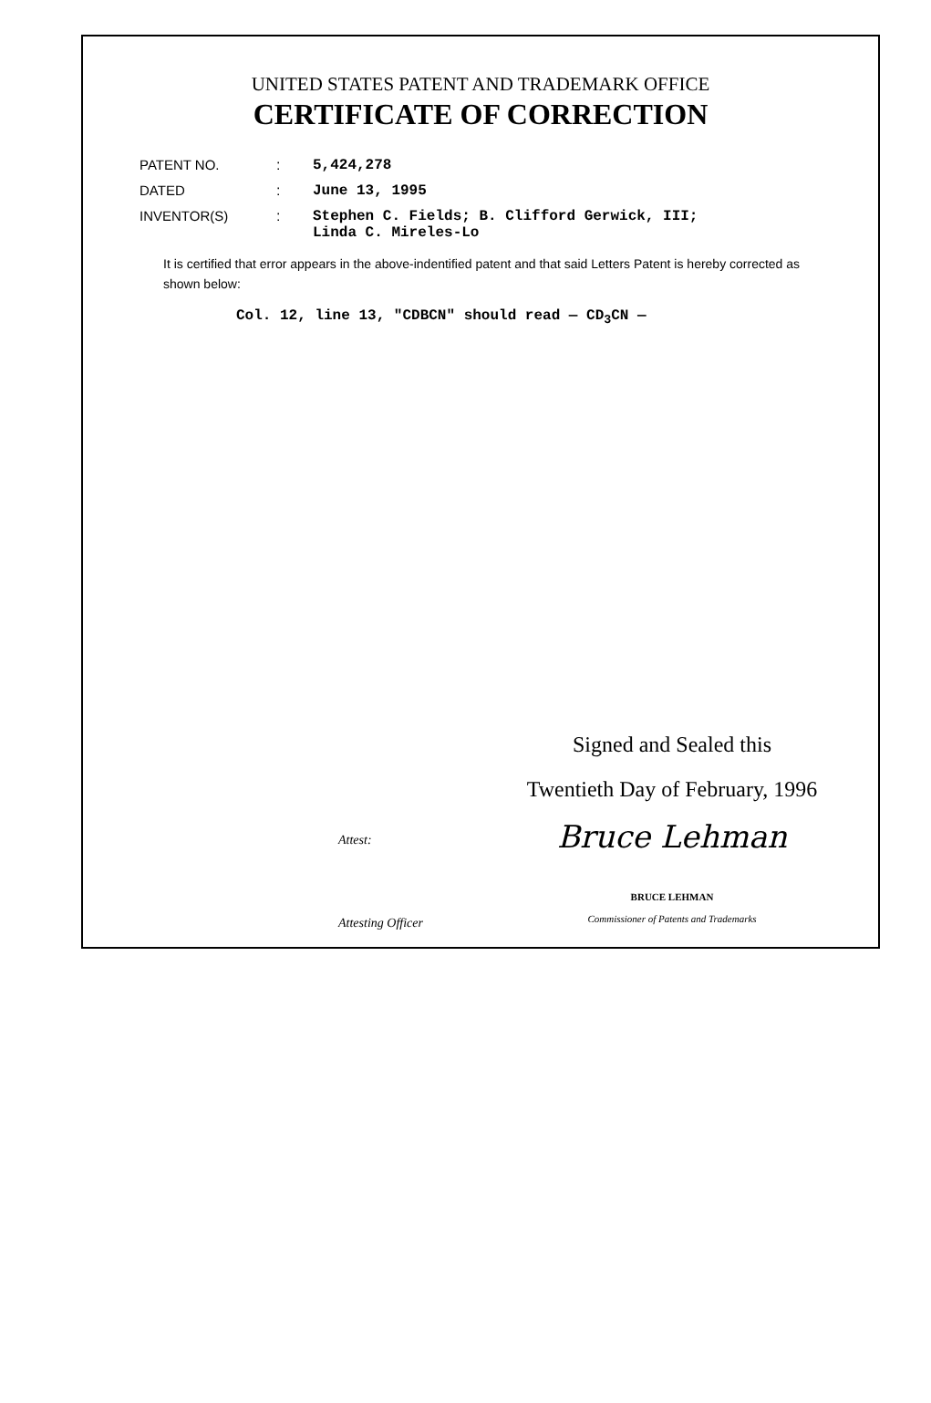UNITED STATES PATENT AND TRADEMARK OFFICE
CERTIFICATE OF CORRECTION
| PATENT NO. | : | 5,424,278 |
| DATED | : | June 13, 1995 |
| INVENTOR(S) | : | Stephen C. Fields; B. Clifford Gerwick, III; Linda C. Mireles-Lo |
It is certified that error appears in the above-indentified patent and that said Letters Patent is hereby corrected as shown below:
Col. 12, line 13, "CDBCN" should read — CD<sub>3</sub>CN —
Attest:
Attesting Officer
Signed and Sealed this
Twentieth Day of February, 1996
Bruce Lehman
BRUCE LEHMAN
Commissioner of Patents and Trademarks